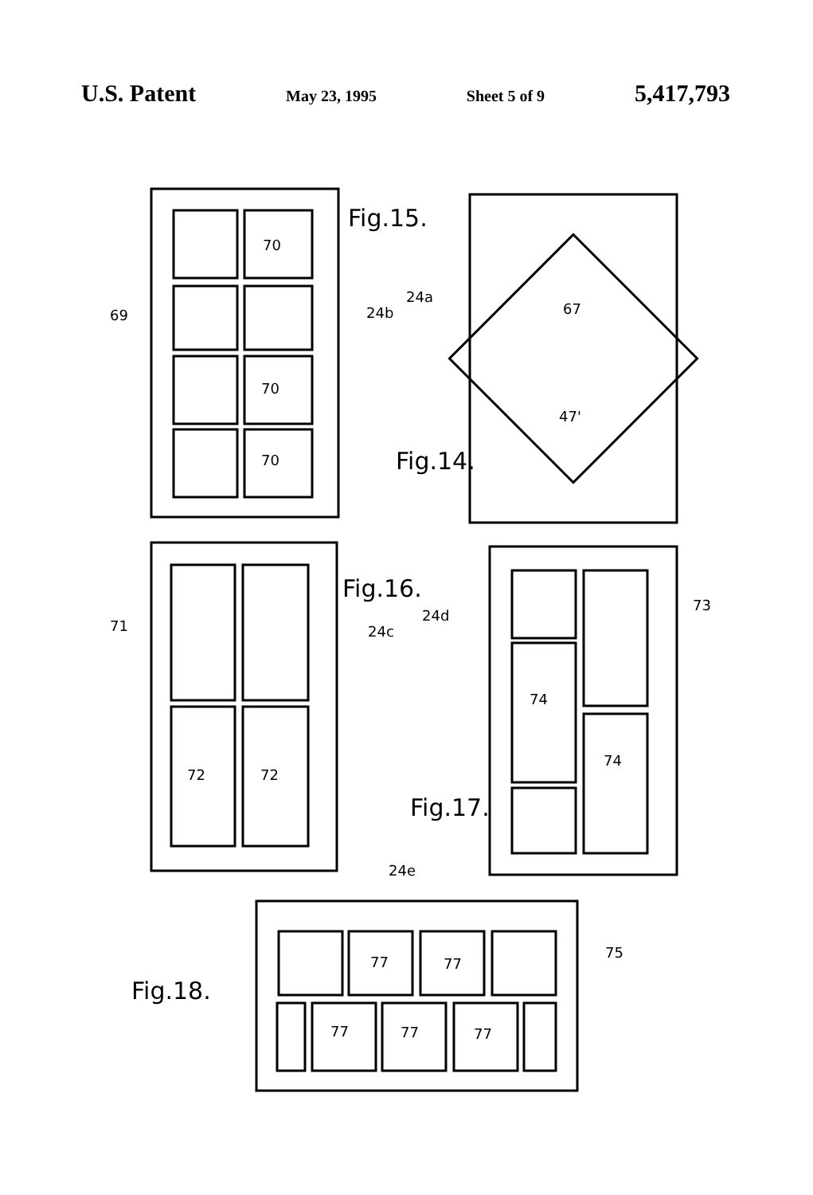U.S. Patent May 23, 1995 Sheet 5 of 9 5,417,793
Fig.15.
70
70
70
69
24b
24a
67
47'
Fig.14.
Fig.16.
71
24c
72
72
24d
73
74
74
Fig.17.
24e
75
77
77
77
77
77
Fig.18.